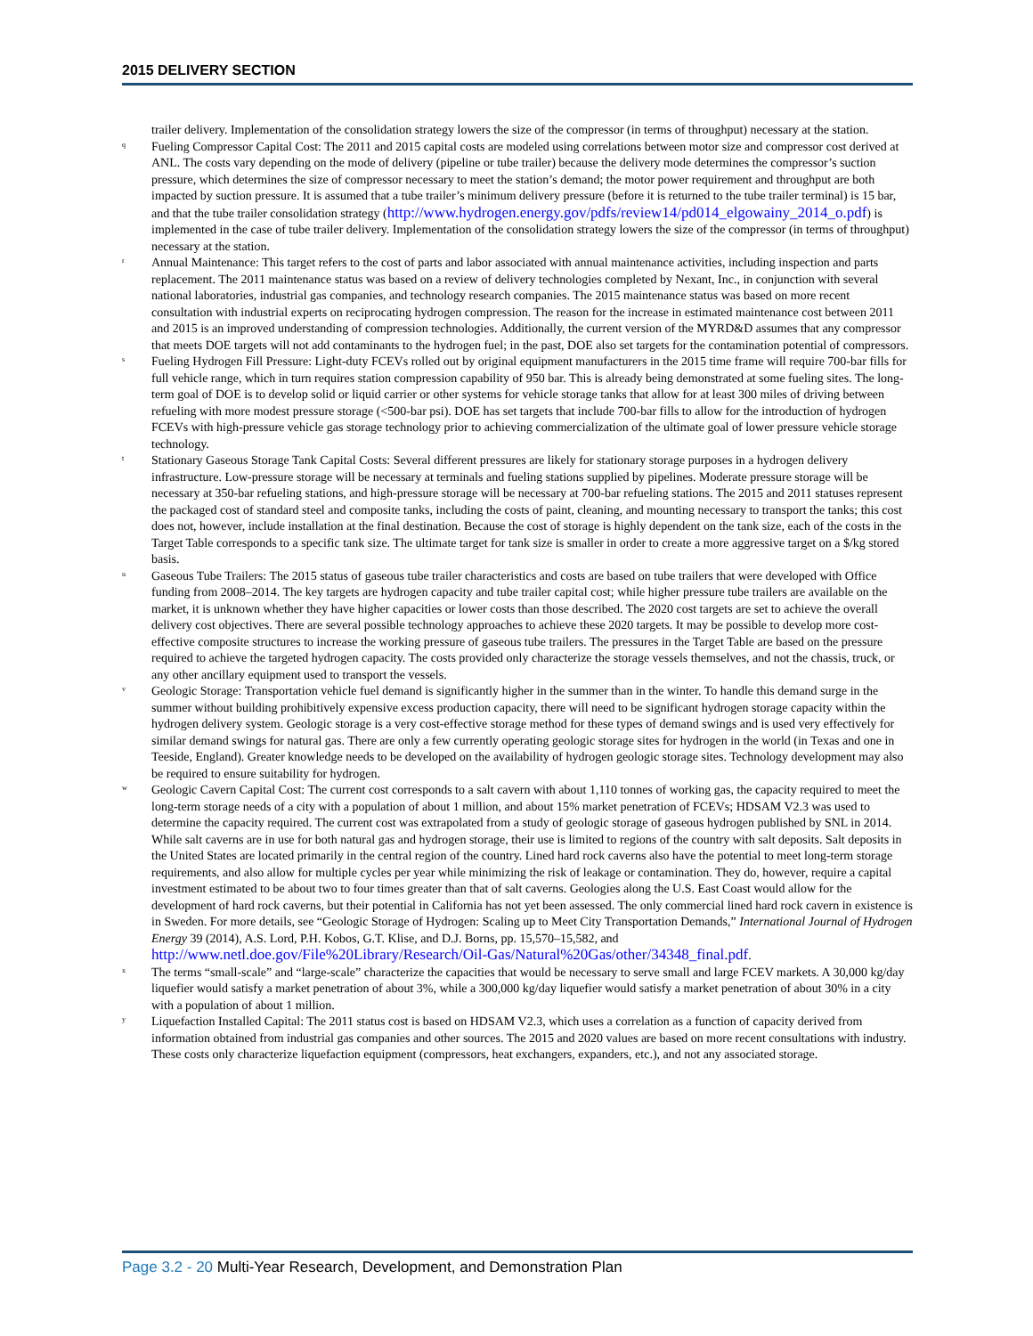2015 DELIVERY SECTION
trailer delivery. Implementation of the consolidation strategy lowers the size of the compressor (in terms of throughput) necessary at the station.
q
Fueling Compressor Capital Cost: The 2011 and 2015 capital costs are modeled using correlations between motor size and compressor cost derived at ANL. The costs vary depending on the mode of delivery (pipeline or tube trailer) because the delivery mode determines the compressor’s suction pressure, which determines the size of compressor necessary to meet the station’s demand; the motor power requirement and throughput are both impacted by suction pressure. It is assumed that a tube trailer’s minimum delivery pressure (before it is returned to the tube trailer terminal) is 15 bar, and that the tube trailer consolidation strategy (http://www.hydrogen.energy.gov/pdfs/review14/pd014_elgowainy_2014_o.pdf) is implemented in the case of tube trailer delivery. Implementation of the consolidation strategy lowers the size of the compressor (in terms of throughput) necessary at the station.
r
Annual Maintenance: This target refers to the cost of parts and labor associated with annual maintenance activities, including inspection and parts replacement. The 2011 maintenance status was based on a review of delivery technologies completed by Nexant, Inc., in conjunction with several national laboratories, industrial gas companies, and technology research companies. The 2015 maintenance status was based on more recent consultation with industrial experts on reciprocating hydrogen compression. The reason for the increase in estimated maintenance cost between 2011 and 2015 is an improved understanding of compression technologies. Additionally, the current version of the MYRD&D assumes that any compressor that meets DOE targets will not add contaminants to the hydrogen fuel; in the past, DOE also set targets for the contamination potential of compressors.
s
Fueling Hydrogen Fill Pressure: Light-duty FCEVs rolled out by original equipment manufacturers in the 2015 time frame will require 700-bar fills for full vehicle range, which in turn requires station compression capability of 950 bar. This is already being demonstrated at some fueling sites. The long-term goal of DOE is to develop solid or liquid carrier or other systems for vehicle storage tanks that allow for at least 300 miles of driving between refueling with more modest pressure storage (<500-bar psi). DOE has set targets that include 700-bar fills to allow for the introduction of hydrogen FCEVs with high-pressure vehicle gas storage technology prior to achieving commercialization of the ultimate goal of lower pressure vehicle storage technology.
t
Stationary Gaseous Storage Tank Capital Costs: Several different pressures are likely for stationary storage purposes in a hydrogen delivery infrastructure. Low-pressure storage will be necessary at terminals and fueling stations supplied by pipelines. Moderate pressure storage will be necessary at 350-bar refueling stations, and high-pressure storage will be necessary at 700-bar refueling stations. The 2015 and 2011 statuses represent the packaged cost of standard steel and composite tanks, including the costs of paint, cleaning, and mounting necessary to transport the tanks; this cost does not, however, include installation at the final destination. Because the cost of storage is highly dependent on the tank size, each of the costs in the Target Table corresponds to a specific tank size. The ultimate target for tank size is smaller in order to create a more aggressive target on a $/kg stored basis.
u
Gaseous Tube Trailers: The 2015 status of gaseous tube trailer characteristics and costs are based on tube trailers that were developed with Office funding from 2008–2014. The key targets are hydrogen capacity and tube trailer capital cost; while higher pressure tube trailers are available on the market, it is unknown whether they have higher capacities or lower costs than those described. The 2020 cost targets are set to achieve the overall delivery cost objectives. There are several possible technology approaches to achieve these 2020 targets. It may be possible to develop more cost-effective composite structures to increase the working pressure of gaseous tube trailers. The pressures in the Target Table are based on the pressure required to achieve the targeted hydrogen capacity. The costs provided only characterize the storage vessels themselves, and not the chassis, truck, or any other ancillary equipment used to transport the vessels.
v
Geologic Storage: Transportation vehicle fuel demand is significantly higher in the summer than in the winter. To handle this demand surge in the summer without building prohibitively expensive excess production capacity, there will need to be significant hydrogen storage capacity within the hydrogen delivery system. Geologic storage is a very cost-effective storage method for these types of demand swings and is used very effectively for similar demand swings for natural gas. There are only a few currently operating geologic storage sites for hydrogen in the world (in Texas and one in Teeside, England). Greater knowledge needs to be developed on the availability of hydrogen geologic storage sites. Technology development may also be required to ensure suitability for hydrogen.
w
Geologic Cavern Capital Cost: The current cost corresponds to a salt cavern with about 1,110 tonnes of working gas, the capacity required to meet the long-term storage needs of a city with a population of about 1 million, and about 15% market penetration of FCEVs; HDSAM V2.3 was used to determine the capacity required. The current cost was extrapolated from a study of geologic storage of gaseous hydrogen published by SNL in 2014. While salt caverns are in use for both natural gas and hydrogen storage, their use is limited to regions of the country with salt deposits. Salt deposits in the United States are located primarily in the central region of the country. Lined hard rock caverns also have the potential to meet long-term storage requirements, and also allow for multiple cycles per year while minimizing the risk of leakage or contamination. They do, however, require a capital investment estimated to be about two to four times greater than that of salt caverns. Geologies along the U.S. East Coast would allow for the development of hard rock caverns, but their potential in California has not yet been assessed. The only commercial lined hard rock cavern in existence is in Sweden. For more details, see “Geologic Storage of Hydrogen: Scaling up to Meet City Transportation Demands,” International Journal of Hydrogen Energy 39 (2014), A.S. Lord, P.H. Kobos, G.T. Klise, and D.J. Borns, pp. 15,570–15,582, and http://www.netl.doe.gov/File%20Library/Research/Oil-Gas/Natural%20Gas/other/34348_final.pdf.
x
The terms “small-scale” and “large-scale” characterize the capacities that would be necessary to serve small and large FCEV markets. A 30,000 kg/day liquefier would satisfy a market penetration of about 3%, while a 300,000 kg/day liquefier would satisfy a market penetration of about 30% in a city with a population of about 1 million.
y
Liquefaction Installed Capital: The 2011 status cost is based on HDSAM V2.3, which uses a correlation as a function of capacity derived from information obtained from industrial gas companies and other sources. The 2015 and 2020 values are based on more recent consultations with industry. These costs only characterize liquefaction equipment (compressors, heat exchangers, expanders, etc.), and not any associated storage.
Page 3.2 - 20 Multi-Year Research, Development, and Demonstration Plan